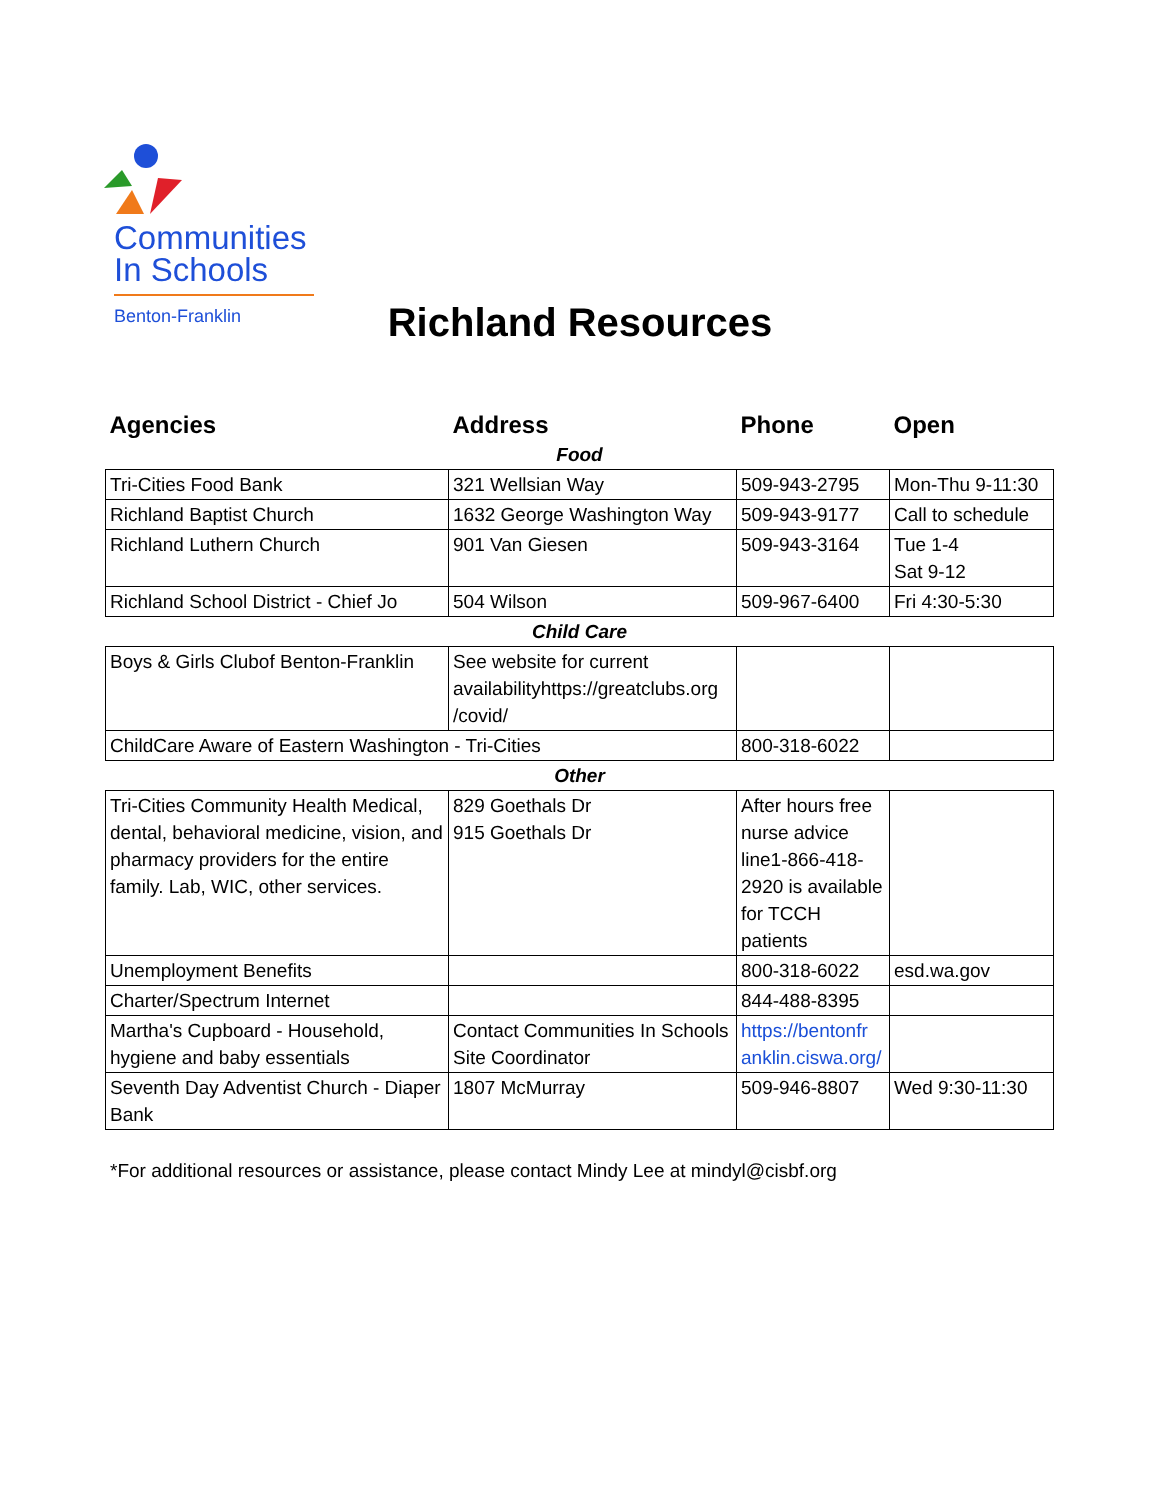Communities
In Schools
Benton-Franklin
Richland Resources
| Agencies | Address | Phone | Open |
| --- | --- | --- | --- |
| Food | | | |
| Tri-Cities Food Bank | 321 Wellsian Way | 509-943-2795 | Mon-Thu 9-11:30 |
| Richland Baptist Church | 1632 George Washington Way | 509-943-9177 | Call to schedule |
| Richland Luthern Church | 901 Van Giesen | 509-943-3164 | Tue 1-4 Sat 9-12 |
| Richland School District - Chief Jo | 504 Wilson | 509-967-6400 | Fri 4:30-5:30 |
| Child Care | | | |
| Boys & Girls Clubof Benton-Franklin | See website for current availabilityhttps://greatclubs.org /covid/ | | |
| ChildCare Aware of Eastern Washington - Tri-Cities | | 800-318-6022 | |
| Other | | | |
| Tri-Cities Community Health Medical, dental, behavioral medicine, vision, and pharmacy providers for the entire family. Lab, WIC, other services. | 829 Goethals Dr 915 Goethals Dr | After hours free nurse advice line1-866-418-2920 is available for TCCH patients | |
| Unemployment Benefits | | 800-318-6022 | esd.wa.gov |
| Charter/Spectrum Internet | | 844-488-8395 | |
| Martha's Cupboard - Household, hygiene and baby essentials | Contact Communities In Schools Site Coordinator | https://bentonfr anklin.ciswa.org/ | |
| Seventh Day Adventist Church - Diaper Bank | 1807 McMurray | 509-946-8807 | Wed 9:30-11:30 |
*For additional resources or assistance, please contact Mindy Lee at mindyl@cisbf.org